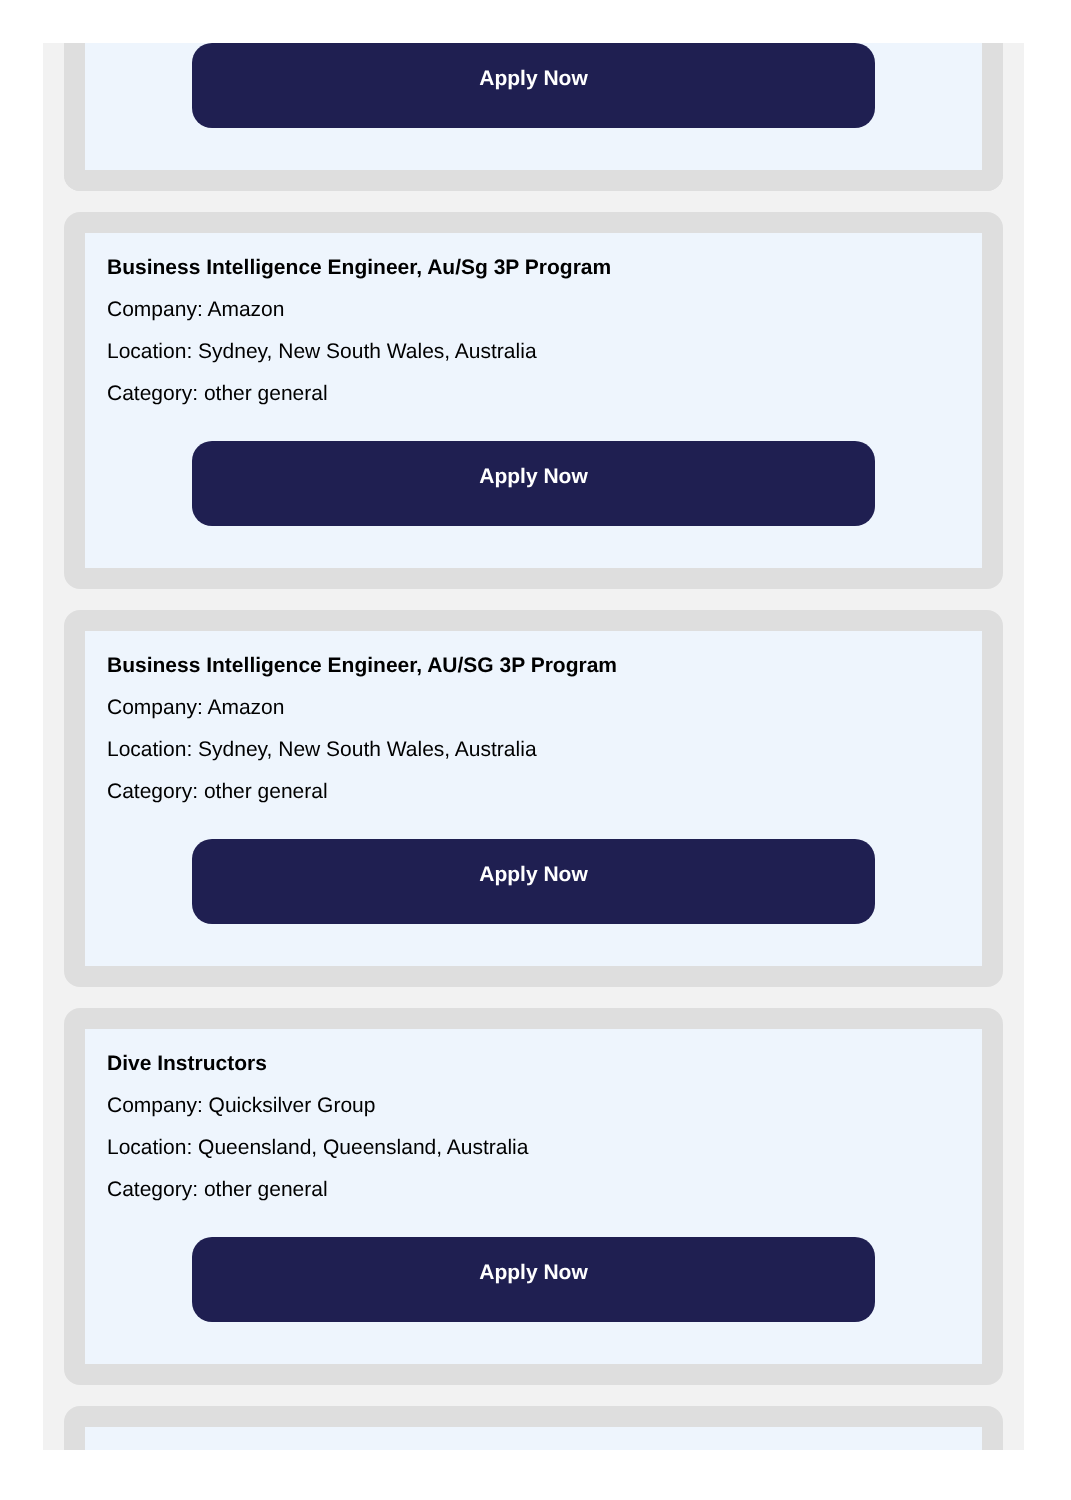Apply Now
Business Intelligence Engineer, Au/Sg 3P Program
Company: Amazon
Location: Sydney, New South Wales, Australia
Category: other general
Apply Now
Business Intelligence Engineer, AU/SG 3P Program
Company: Amazon
Location: Sydney, New South Wales, Australia
Category: other general
Apply Now
Dive Instructors
Company: Quicksilver Group
Location: Queensland, Queensland, Australia
Category: other general
Apply Now